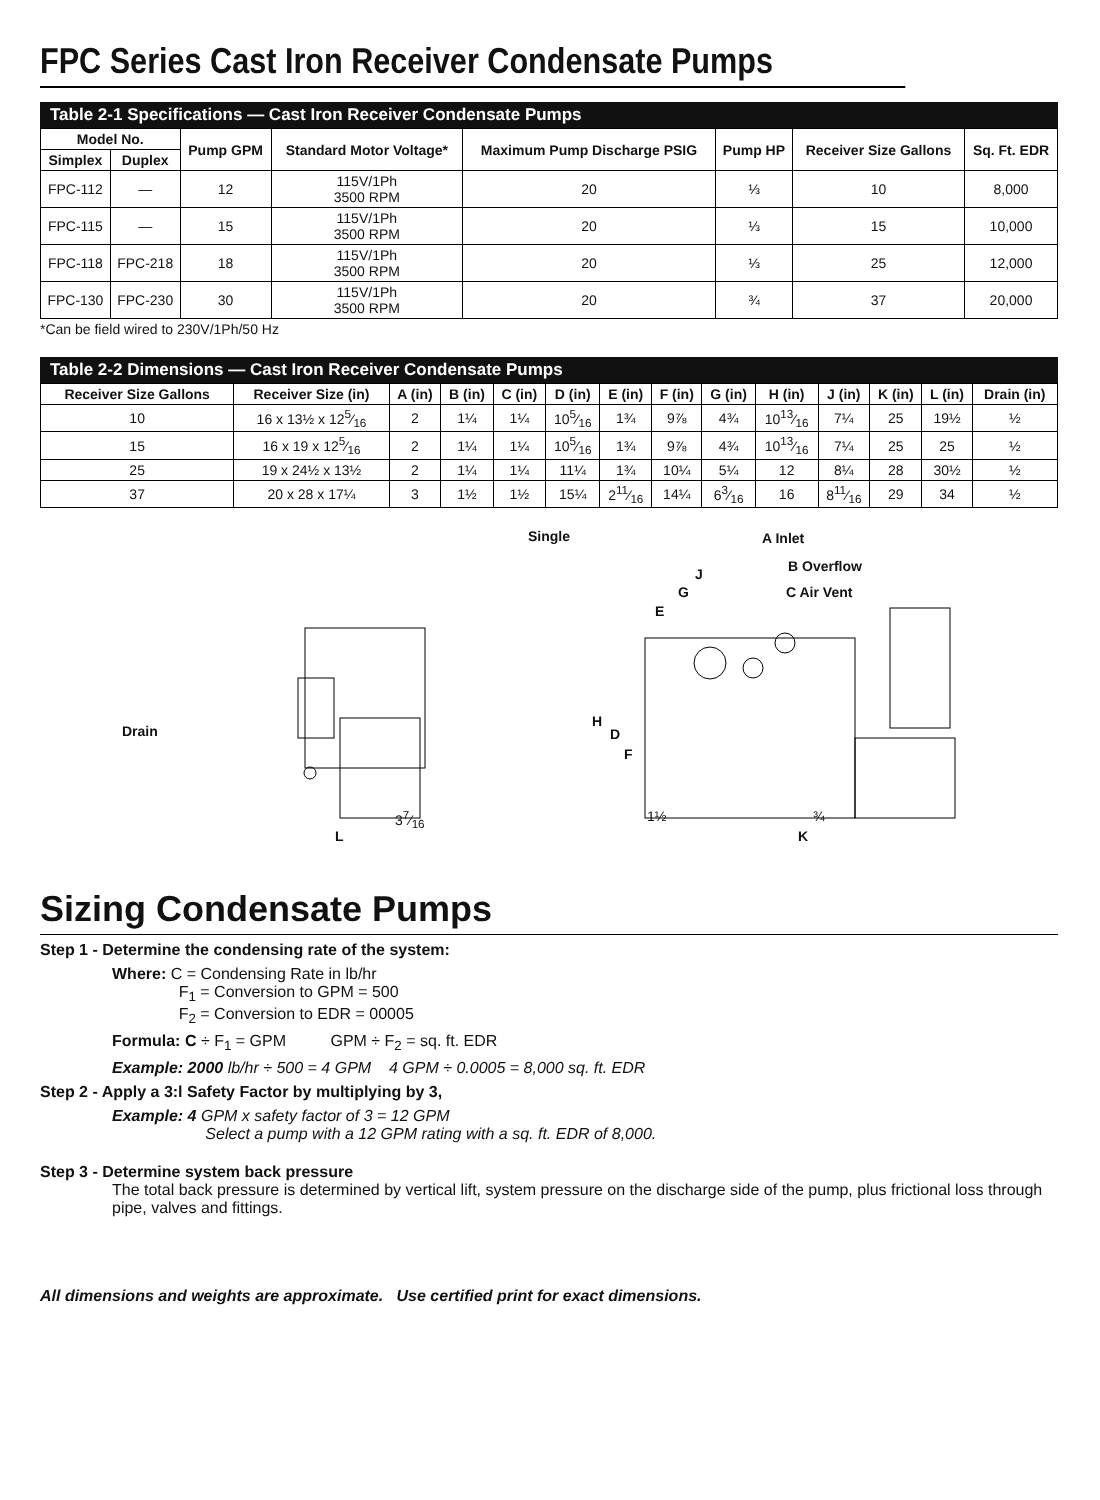FPC Series Cast Iron Receiver Condensate Pumps
Table 2-1 Specifications — Cast Iron Receiver Condensate Pumps
| Model No. | | Pump GPM | Standard Motor Voltage* | Maximum Pump Discharge PSIG | Pump HP | Receiver Size Gallons | Sq. Ft. EDR |
| --- | --- | --- | --- | --- | --- | --- | --- |
| Simplex | Duplex | | | | | | |
| FPC-112 | — | 12 | 115V/1Ph 3500 RPM | 20 | ⅓ | 10 | 8,000 |
| FPC-115 | — | 15 | 115V/1Ph 3500 RPM | 20 | ⅓ | 15 | 10,000 |
| FPC-118 | FPC-218 | 18 | 115V/1Ph 3500 RPM | 20 | ⅓ | 25 | 12,000 |
| FPC-130 | FPC-230 | 30 | 115V/1Ph 3500 RPM | 20 | ¾ | 37 | 20,000 |
*Can be field wired to 230V/1Ph/50 Hz
Table 2-2 Dimensions — Cast Iron Receiver Condensate Pumps
| Receiver Size Gallons | Receiver Size (in) | A (in) | B (in) | C (in) | D (in) | E (in) | F (in) | G (in) | H (in) | J (in) | K (in) | L (in) | Drain (in) |
| --- | --- | --- | --- | --- | --- | --- | --- | --- | --- | --- | --- | --- | --- |
| 10 | 16 x 13½ x 125⁄16 | 2 | 1¼ | 1¼ | 105⁄16 | 1¾ | 9⅞ | 4¾ | 1013⁄16 | 7¼ | 25 | 19½ | ½ |
| 15 | 16 x 19 x 125⁄16 | 2 | 1¼ | 1¼ | 105⁄16 | 1¾ | 9⅞ | 4¾ | 1013⁄16 | 7¼ | 25 | 25 | ½ |
| 25 | 19 x 24½ x 13½ | 2 | 1¼ | 1¼ | 11¼ | 1¾ | 10¼ | 5¼ | 12 | 8¼ | 28 | 30½ | ½ |
| 37 | 20 x 28 x 17¼ | 3 | 1½ | 1½ | 15¼ | 211⁄16 | 14¼ | 63⁄16 | 16 | 811⁄16 | 29 | 34 | ½ |
Single
Drain
L
37⁄16
A Inlet
B Overflow
C Air Vent
J
G
E
H
D
F
1½ ¾
K
Sizing Condensate Pumps
Step 1 - Determine the condensing rate of the system:
Where: C = Condensing Rate in lb/hr
F<sub>1</sub> = Conversion to GPM = 500
F<sub>2</sub> = Conversion to EDR = 00005
Formula: C ÷ F<sub>1</sub> = GPM GPM ÷ F<sub>2</sub> = sq. ft. EDR
Example: 2000 lb/hr ÷ 500 = 4 GPM 4 GPM ÷ 0.0005 = 8,000 sq. ft. EDR
Step 2 - Apply a 3:l Safety Factor by multiplying by 3,
Example: 4 GPM x safety factor of 3 = 12 GPM
Select a pump with a 12 GPM rating with a sq. ft. EDR of 8,000.
Step 3 - Determine system back pressure
The total back pressure is determined by vertical lift, system pressure on the discharge side of the pump, plus frictional loss through pipe, valves and fittings.
All dimensions and weights are approximate. Use certified print for exact dimensions.